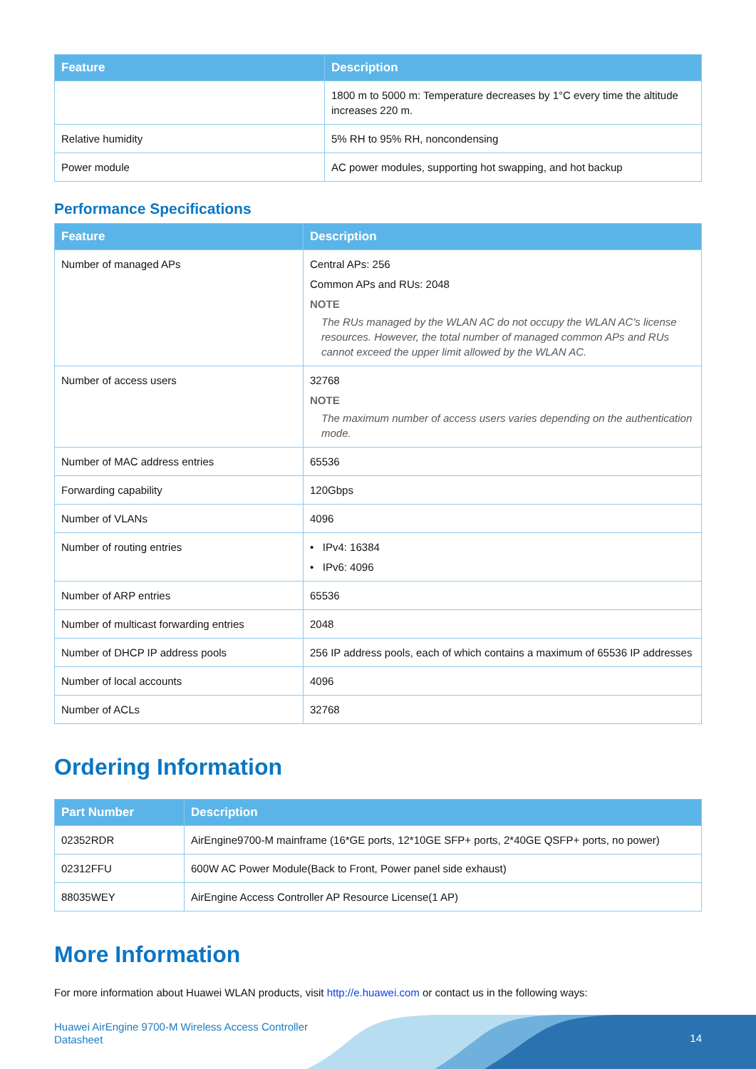| Feature | Description |
| --- | --- |
| | 1800 m to 5000 m: Temperature decreases by 1°C every time the altitude increases 220 m. |
| Relative humidity | 5% RH to 95% RH, noncondensing |
| Power module | AC power modules, supporting hot swapping, and hot backup |
Performance Specifications
| Feature | Description |
| --- | --- |
| Number of managed APs | Central APs: 256 Common APs and RUs: 2048 NOTE The RUs managed by the WLAN AC do not occupy the WLAN AC's license resources. However, the total number of managed common APs and RUs cannot exceed the upper limit allowed by the WLAN AC. |
| Number of access users | 32768 NOTE The maximum number of access users varies depending on the authentication mode. |
| Number of MAC address entries | 65536 |
| Forwarding capability | 120Gbps |
| Number of VLANs | 4096 |
| Number of routing entries | • IPv4: 16384 • IPv6: 4096 |
| Number of ARP entries | 65536 |
| Number of multicast forwarding entries | 2048 |
| Number of DHCP IP address pools | 256 IP address pools, each of which contains a maximum of 65536 IP addresses |
| Number of local accounts | 4096 |
| Number of ACLs | 32768 |
Ordering Information
| Part Number | Description |
| --- | --- |
| 02352RDR | AirEngine9700-M mainframe (16*GE ports, 12*10GE SFP+ ports, 2*40GE QSFP+ ports, no power) |
| 02312FFU | 600W AC Power Module(Back to Front, Power panel side exhaust) |
| 88035WEY | AirEngine Access Controller AP Resource License(1 AP) |
More Information
For more information about Huawei WLAN products, visit http://e.huawei.com or contact us in the following ways:
Huawei AirEngine 9700-M Wireless Access Controller
Datasheet
14